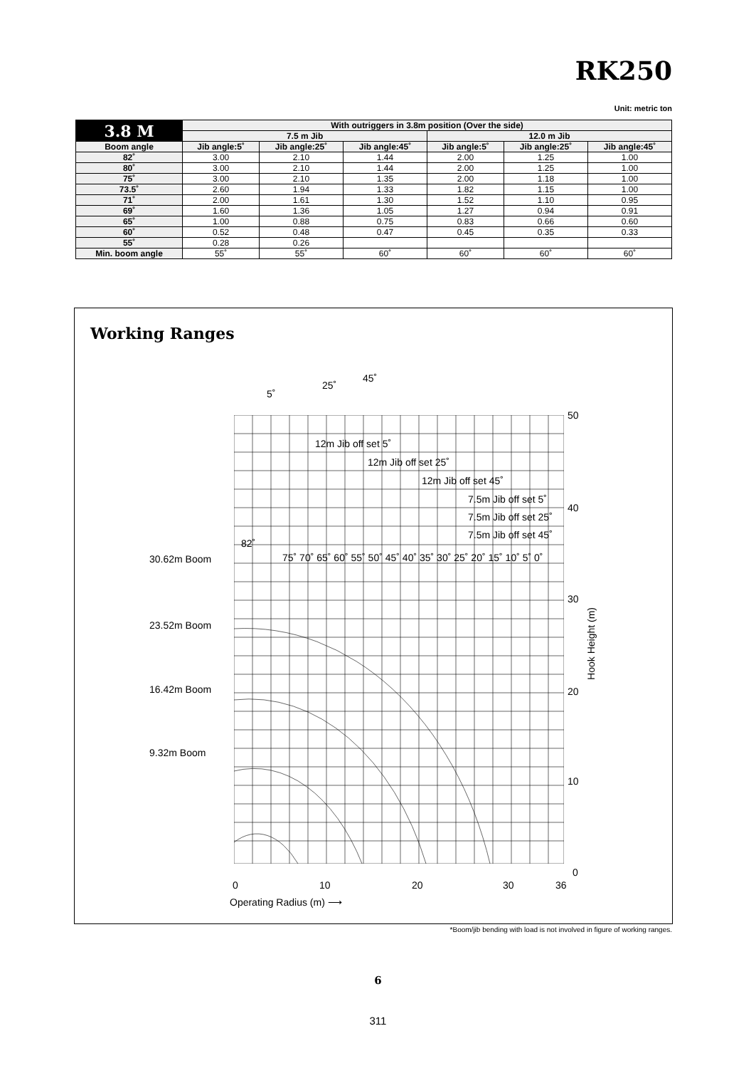RK250
Unit: metric ton
| 3.8 M | With outriggers in 3.8m position (Over the side) | | | | | |
| --- | --- | --- | --- | --- | --- | --- |
| | 7.5 m Jib | | | 12.0 m Jib | | |
| Boom angle | Jib angle:5˚ | Jib angle:25˚ | Jib angle:45˚ | Jib angle:5˚ | Jib angle:25˚ | Jib angle:45˚ |
| 82˚ | 3.00 | 2.10 | 1.44 | 2.00 | 1.25 | 1.00 |
| 80˚ | 3.00 | 2.10 | 1.44 | 2.00 | 1.25 | 1.00 |
| 75˚ | 3.00 | 2.10 | 1.35 | 2.00 | 1.18 | 1.00 |
| 73.5˚ | 2.60 | 1.94 | 1.33 | 1.82 | 1.15 | 1.00 |
| 71˚ | 2.00 | 1.61 | 1.30 | 1.52 | 1.10 | 0.95 |
| 69˚ | 1.60 | 1.36 | 1.05 | 1.27 | 0.94 | 0.91 |
| 65˚ | 1.00 | 0.88 | 0.75 | 0.83 | 0.66 | 0.60 |
| 60˚ | 0.52 | 0.48 | 0.47 | 0.45 | 0.35 | 0.33 |
| 55˚ | 0.28 | 0.26 | | | | |
| Min. boom angle | 55˚ | 55˚ | 60˚ | 60˚ | 60˚ | 60˚ |
Working Ranges
50
40
30
20
10
0
Hook Height (m)
30.62m Boom
23.52m Boom
16.42m Boom
9.32m Boom
0 10 20 30 36
Operating Radius (m) ⟶
5˚
25˚
45˚
12m Jib off set 5˚
12m Jib off set 25˚
12m Jib off set 45˚
7.5m Jib off set 5˚
7.5m Jib off set 25˚
7.5m Jib off set 45˚
82˚
75˚ 70˚ 65˚ 60˚ 55˚ 50˚ 45˚ 40˚ 35˚ 30˚ 25˚ 20˚ 15˚ 10˚ 5˚ 0˚
*Boom/jib bending with load is not involved in figure of working ranges.
6
311